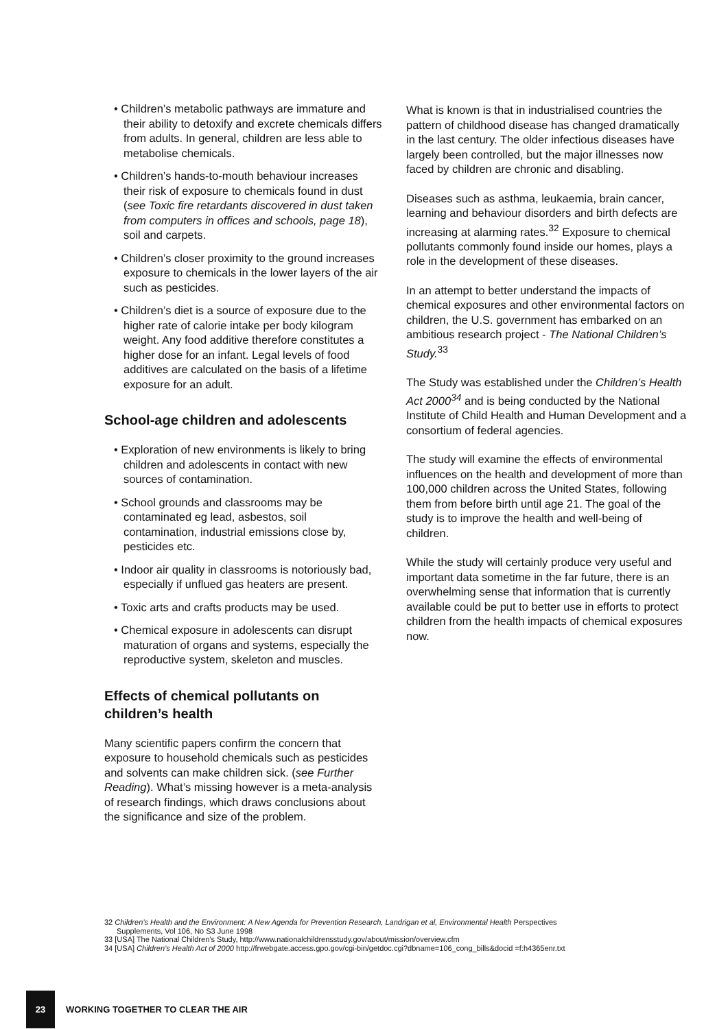• Children’s metabolic pathways are immature and their ability to detoxify and excrete chemicals differs from adults. In general, children are less able to metabolise chemicals.
• Children’s hands-to-mouth behaviour increases their risk of exposure to chemicals found in dust (see Toxic fire retardants discovered in dust taken from computers in offices and schools, page 18), soil and carpets.
• Children’s closer proximity to the ground increases exposure to chemicals in the lower layers of the air such as pesticides.
• Children’s diet is a source of exposure due to the higher rate of calorie intake per body kilogram weight. Any food additive therefore constitutes a higher dose for an infant. Legal levels of food additives are calculated on the basis of a lifetime exposure for an adult.
School-age children and adolescents
• Exploration of new environments is likely to bring children and adolescents in contact with new sources of contamination.
• School grounds and classrooms may be contaminated eg lead, asbestos, soil contamination, industrial emissions close by, pesticides etc.
• Indoor air quality in classrooms is notoriously bad, especially if unflued gas heaters are present.
• Toxic arts and crafts products may be used.
• Chemical exposure in adolescents can disrupt maturation of organs and systems, especially the reproductive system, skeleton and muscles.
Effects of chemical pollutants on children’s health
Many scientific papers confirm the concern that exposure to household chemicals such as pesticides and solvents can make children sick. (see Further Reading). What’s missing however is a meta-analysis of research findings, which draws conclusions about the significance and size of the problem.
What is known is that in industrialised countries the pattern of childhood disease has changed dramatically in the last century. The older infectious diseases have largely been controlled, but the major illnesses now faced by children are chronic and disabling.
Diseases such as asthma, leukaemia, brain cancer, learning and behaviour disorders and birth defects are increasing at alarming rates.<sup>32</sup> Exposure to chemical pollutants commonly found inside our homes, plays a role in the development of these diseases.
In an attempt to better understand the impacts of chemical exposures and other environmental factors on children, the U.S. government has embarked on an ambitious research project - The National Children’s Study.<sup>33</sup>
The Study was established under the Children’s Health Act 2000<sup>34</sup> and is being conducted by the National Institute of Child Health and Human Development and a consortium of federal agencies.
The study will examine the effects of environmental influences on the health and development of more than 100,000 children across the United States, following them from before birth until age 21. The goal of the study is to improve the health and well-being of children.
While the study will certainly produce very useful and important data sometime in the far future, there is an overwhelming sense that information that is currently available could be put to better use in efforts to protect children from the health impacts of chemical exposures now.
32 Children’s Health and the Environment: A New Agenda for Prevention Research, Landrigan et al, Environmental Health Perspectives Supplements, Vol 106, No S3 June 1998
33 [USA] The National Children’s Study, http://www.nationalchildrensstudy.gov/about/mission/overview.cfm
34 [USA] Children’s Health Act of 2000 http://frwebgate.access.gpo.gov/cgi-bin/getdoc.cgi?dbname=106_cong_bills&docid =f:h4365enr.txt
23
WORKING TOGETHER TO CLEAR THE AIR